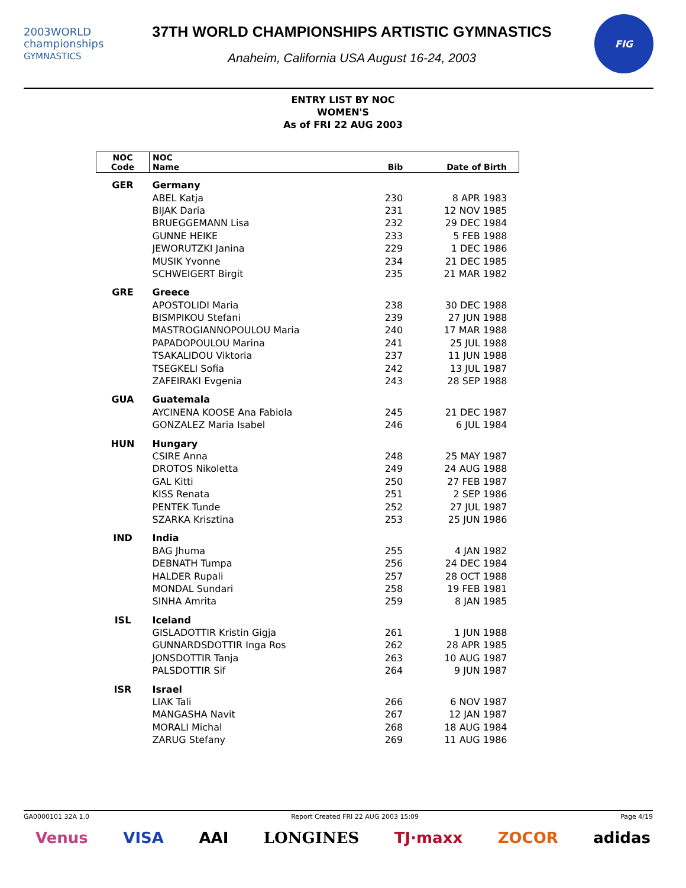2003WORLD
championships
GYMNASTICS
37TH WORLD CHAMPIONSHIPS ARTISTIC GYMNASTICS
Anaheim, California USA August 16-24, 2003
FIG
ENTRY LIST BY NOC
WOMEN'S
As of FRI 22 AUG 2003
| NOC Code | NOC Name | Bib | Date of Birth |
| --- | --- | --- | --- |
| GER | Germany | | |
| | ABEL Katja | 230 | 8 APR 1983 |
| | BIJAK Daria | 231 | 12 NOV 1985 |
| | BRUEGGEMANN Lisa | 232 | 29 DEC 1984 |
| | GUNNE HEIKE | 233 | 5 FEB 1988 |
| | JEWORUTZKI Janina | 229 | 1 DEC 1986 |
| | MUSIK Yvonne | 234 | 21 DEC 1985 |
| | SCHWEIGERT Birgit | 235 | 21 MAR 1982 |
| GRE | Greece | | |
| | APOSTOLIDI Maria | 238 | 30 DEC 1988 |
| | BISMPIKOU Stefani | 239 | 27 JUN 1988 |
| | MASTROGIANNOPOULOU Maria | 240 | 17 MAR 1988 |
| | PAPADOPOULOU Marina | 241 | 25 JUL 1988 |
| | TSAKALIDOU Viktoria | 237 | 11 JUN 1988 |
| | TSEGKELI Sofia | 242 | 13 JUL 1987 |
| | ZAFEIRAKI Evgenia | 243 | 28 SEP 1988 |
| GUA | Guatemala | | |
| | AYCINENA KOOSE Ana Fabiola | 245 | 21 DEC 1987 |
| | GONZALEZ Maria Isabel | 246 | 6 JUL 1984 |
| HUN | Hungary | | |
| | CSIRE Anna | 248 | 25 MAY 1987 |
| | DROTOS Nikoletta | 249 | 24 AUG 1988 |
| | GAL Kitti | 250 | 27 FEB 1987 |
| | KISS Renata | 251 | 2 SEP 1986 |
| | PENTEK Tunde | 252 | 27 JUL 1987 |
| | SZARKA Krisztina | 253 | 25 JUN 1986 |
| IND | India | | |
| | BAG Jhuma | 255 | 4 JAN 1982 |
| | DEBNATH Tumpa | 256 | 24 DEC 1984 |
| | HALDER Rupali | 257 | 28 OCT 1988 |
| | MONDAL Sundari | 258 | 19 FEB 1981 |
| | SINHA Amrita | 259 | 8 JAN 1985 |
| ISL | Iceland | | |
| | GISLADOTTIR Kristin Gigja | 261 | 1 JUN 1988 |
| | GUNNARDSDOTTIR Inga Ros | 262 | 28 APR 1985 |
| | JONSDOTTIR Tanja | 263 | 10 AUG 1987 |
| | PALSDOTTIR Sif | 264 | 9 JUN 1987 |
| ISR | Israel | | |
| | LIAK Tali | 266 | 6 NOV 1987 |
| | MANGASHA Navit | 267 | 12 JAN 1987 |
| | MORALI Michal | 268 | 18 AUG 1984 |
| | ZARUG Stefany | 269 | 11 AUG 1986 |
GA0000101 32A 1.0 Report Created FRI 22 AUG 2003 15:09 Page 4/19
Venus VISA AAI LONGINES TJ·maxx ZOCOR adidas